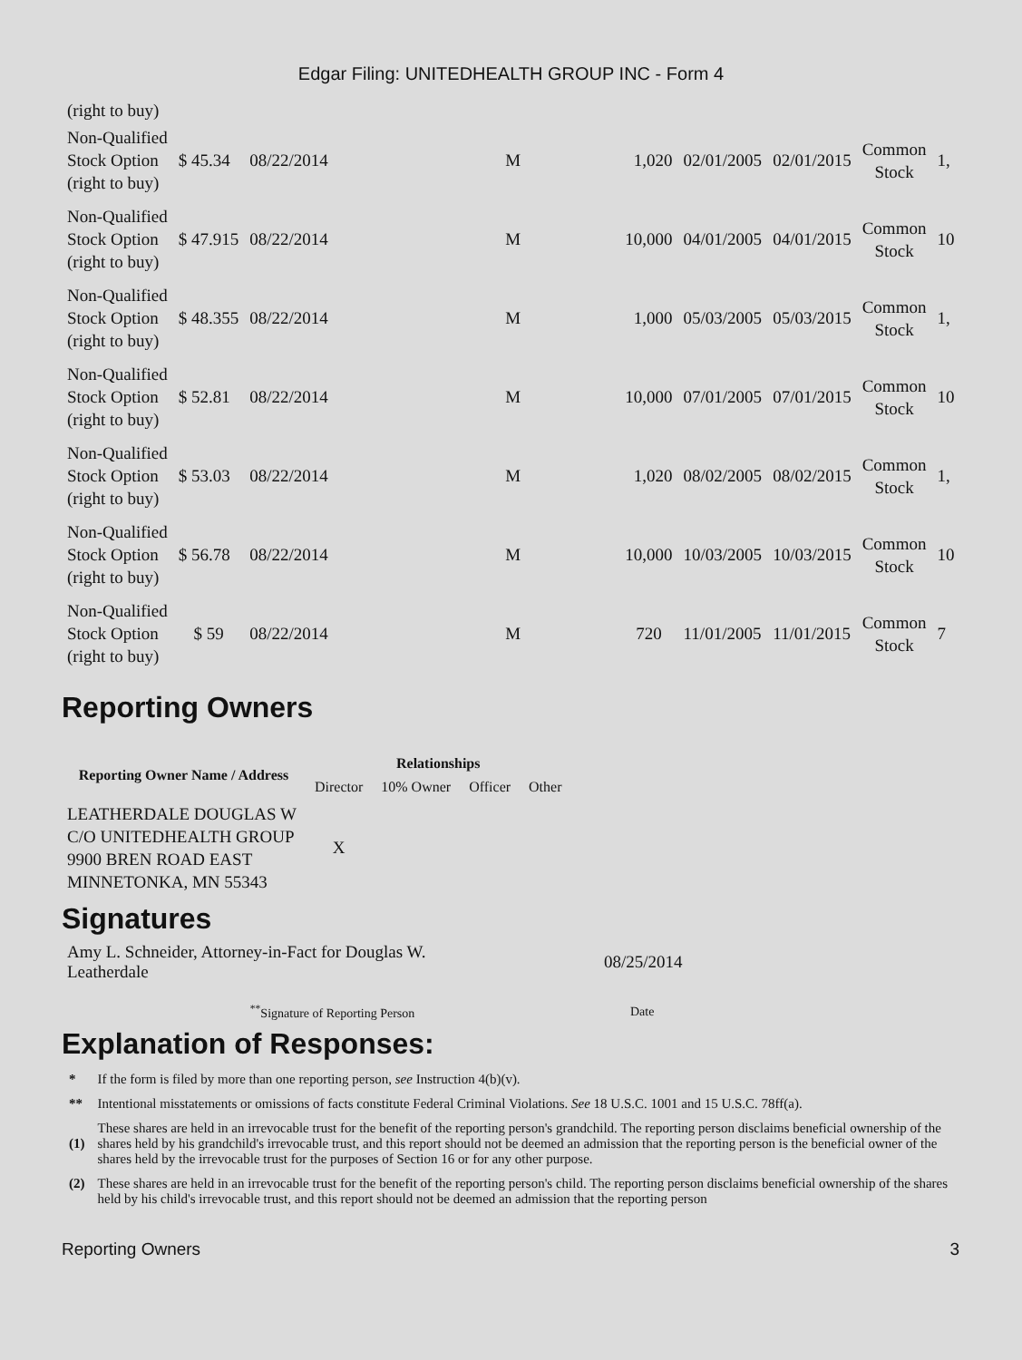Edgar Filing: UNITEDHEALTH GROUP INC - Form 4
(right to buy)
| Non-Qualified Stock Option (right to buy) | $ 45.34 | 08/22/2014 | M | 1,020 | 02/01/2005 | 02/01/2015 | Common Stock | 1, |
| Non-Qualified Stock Option (right to buy) | $ 47.915 | 08/22/2014 | M | 10,000 | 04/01/2005 | 04/01/2015 | Common Stock | 10 |
| Non-Qualified Stock Option (right to buy) | $ 48.355 | 08/22/2014 | M | 1,000 | 05/03/2005 | 05/03/2015 | Common Stock | 1, |
| Non-Qualified Stock Option (right to buy) | $ 52.81 | 08/22/2014 | M | 10,000 | 07/01/2005 | 07/01/2015 | Common Stock | 10 |
| Non-Qualified Stock Option (right to buy) | $ 53.03 | 08/22/2014 | M | 1,020 | 08/02/2005 | 08/02/2015 | Common Stock | 1, |
| Non-Qualified Stock Option (right to buy) | $ 56.78 | 08/22/2014 | M | 10,000 | 10/03/2005 | 10/03/2015 | Common Stock | 10 |
| Non-Qualified Stock Option (right to buy) | $ 59 | 08/22/2014 | M | 720 | 11/01/2005 | 11/01/2015 | Common Stock | 7 |
Reporting Owners
| Reporting Owner Name / Address | Relationships | | | |
| --- | --- | --- | --- | --- |
| | Director | 10% Owner | Officer | Other |
| LEATHERDALE DOUGLAS W C/O UNITEDHEALTH GROUP 9900 BREN ROAD EAST MINNETONKA, MN 55343 | X | | | |
Signatures
| Amy L. Schneider, Attorney-in-Fact for Douglas W. Leatherdale | 08/25/2014 |
| <sup>**</sup> Signature of Reporting Person | Date |
Explanation of Responses:
| * | If the form is filed by more than one reporting person, see Instruction 4(b)(v). |
| ** | Intentional misstatements or omissions of facts constitute Federal Criminal Violations. See 18 U.S.C. 1001 and 15 U.S.C. 78ff(a). |
| (1) | These shares are held in an irrevocable trust for the benefit of the reporting person's grandchild. The reporting person disclaims beneficial ownership of the shares held by his grandchild's irrevocable trust, and this report should not be deemed an admission that the reporting person is the beneficial owner of the shares held by the irrevocable trust for the purposes of Section 16 or for any other purpose. |
| (2) | These shares are held in an irrevocable trust for the benefit of the reporting person's child. The reporting person disclaims beneficial ownership of the shares held by his child's irrevocable trust, and this report should not be deemed an admission that the reporting person |
Reporting Owners 3